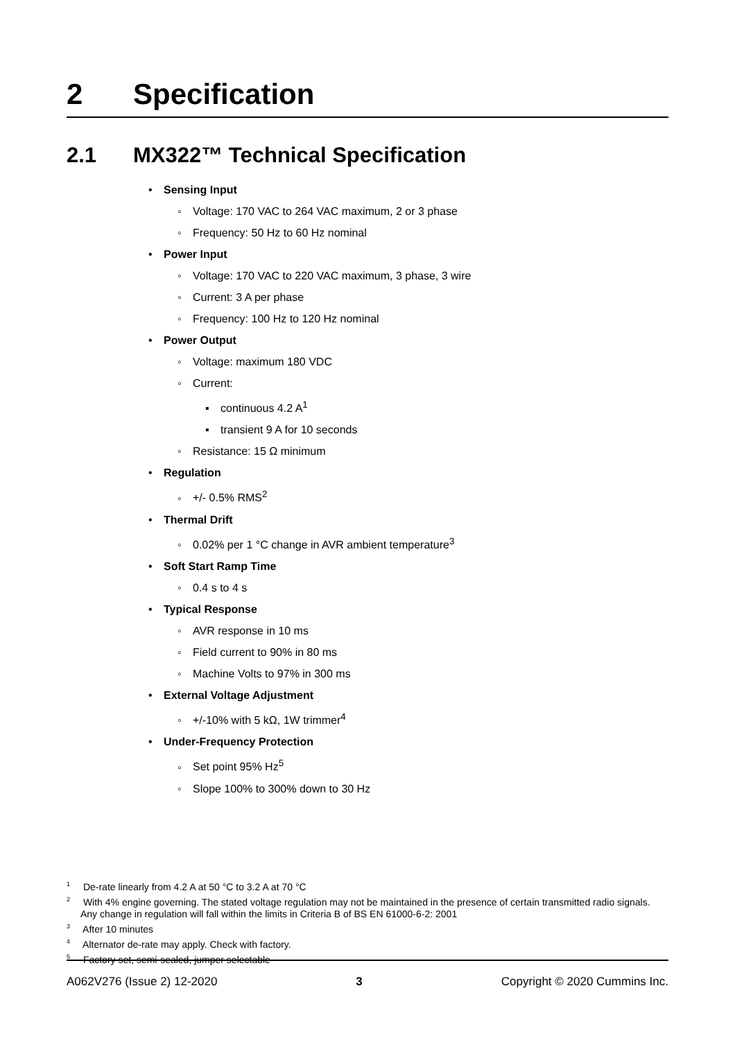2 Specification
2.1 MX322™ Technical Specification
• Sensing Input
◦ Voltage: 170 VAC to 264 VAC maximum, 2 or 3 phase
◦ Frequency: 50 Hz to 60 Hz nominal
• Power Input
◦ Voltage: 170 VAC to 220 VAC maximum, 3 phase, 3 wire
◦ Current: 3 A per phase
◦ Frequency: 100 Hz to 120 Hz nominal
• Power Output
◦ Voltage: maximum 180 VDC
◦ Current:
▪ continuous 4.2 A<sup>1</sup>
▪ transient 9 A for 10 seconds
◦ Resistance: 15 Ω minimum
• Regulation
◦ +/- 0.5% RMS<sup>2</sup>
• Thermal Drift
◦ 0.02% per 1 °C change in AVR ambient temperature<sup>3</sup>
• Soft Start Ramp Time
◦ 0.4 s to 4 s
• Typical Response
◦ AVR response in 10 ms
◦ Field current to 90% in 80 ms
◦ Machine Volts to 97% in 300 ms
• External Voltage Adjustment
◦ +/-10% with 5 kΩ, 1W trimmer<sup>4</sup>
• Under-Frequency Protection
◦ Set point 95% Hz<sup>5</sup>
◦ Slope 100% to 300% down to 30 Hz
<sup>1</sup> De-rate linearly from 4.2 A at 50 °C to 3.2 A at 70 °C
<sup>2</sup> With 4% engine governing. The stated voltage regulation may not be maintained in the presence of certain transmitted radio signals. Any change in regulation will fall within the limits in Criteria B of BS EN 61000-6-2: 2001
<sup>3</sup> After 10 minutes
<sup>4</sup> Alternator de-rate may apply. Check with factory.
<sup>5</sup> Factory set, semi-sealed, jumper selectable
A062V276 (Issue 2) 12-2020 3 Copyright © 2020 Cummins Inc.